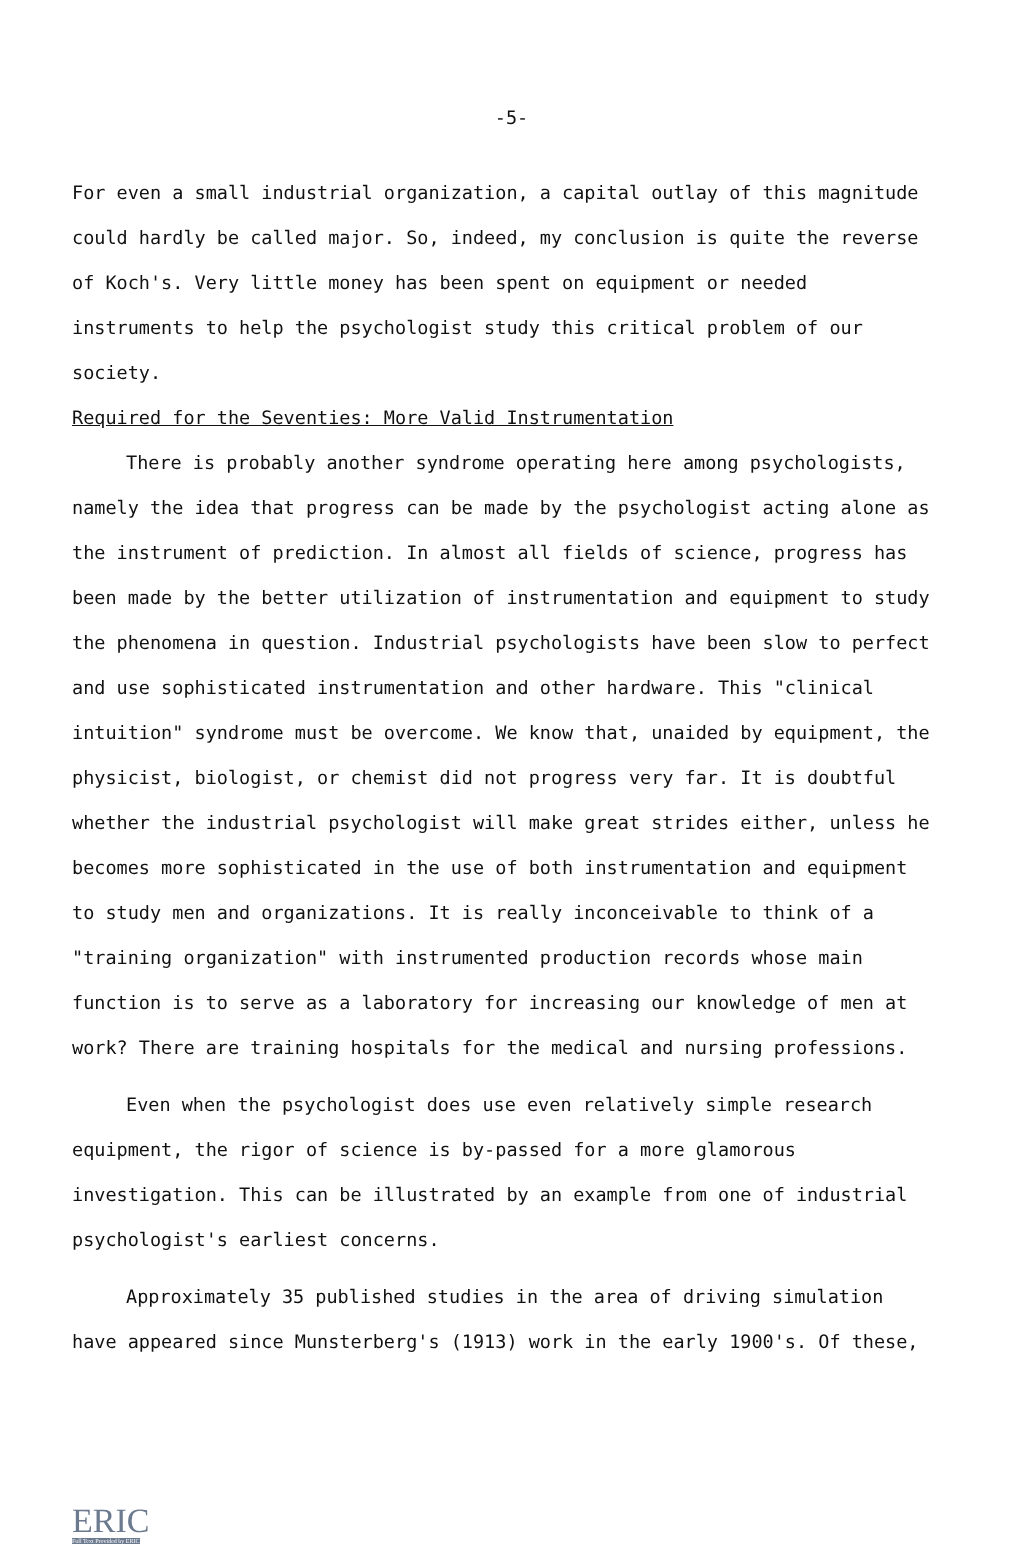-5-
For even a small industrial organization, a capital outlay of this magnitude could hardly be called major. So, indeed, my conclusion is quite the reverse of Koch's. Very little money has been spent on equipment or needed instruments to help the psychologist study this critical problem of our society.
Required for the Seventies: More Valid Instrumentation
There is probably another syndrome operating here among psychologists, namely the idea that progress can be made by the psychologist acting alone as the instrument of prediction. In almost all fields of science, progress has been made by the better utilization of instrumentation and equipment to study the phenomena in question. Industrial psychologists have been slow to perfect and use sophisticated instrumentation and other hardware. This "clinical intuition" syndrome must be overcome. We know that, unaided by equipment, the physicist, biologist, or chemist did not progress very far. It is doubtful whether the industrial psychologist will make great strides either, unless he becomes more sophisticated in the use of both instrumentation and equipment to study men and organizations. It is really inconceivable to think of a "training organization" with instrumented production records whose main function is to serve as a laboratory for increasing our knowledge of men at work? There are training hospitals for the medical and nursing professions.
Even when the psychologist does use even relatively simple research equipment, the rigor of science is by-passed for a more glamorous investigation. This can be illustrated by an example from one of industrial psychologist's earliest concerns.
Approximately 35 published studies in the area of driving simulation have appeared since Munsterberg's (1913) work in the early 1900's. Of these,
ERIC
Full Text Provided by ERIC